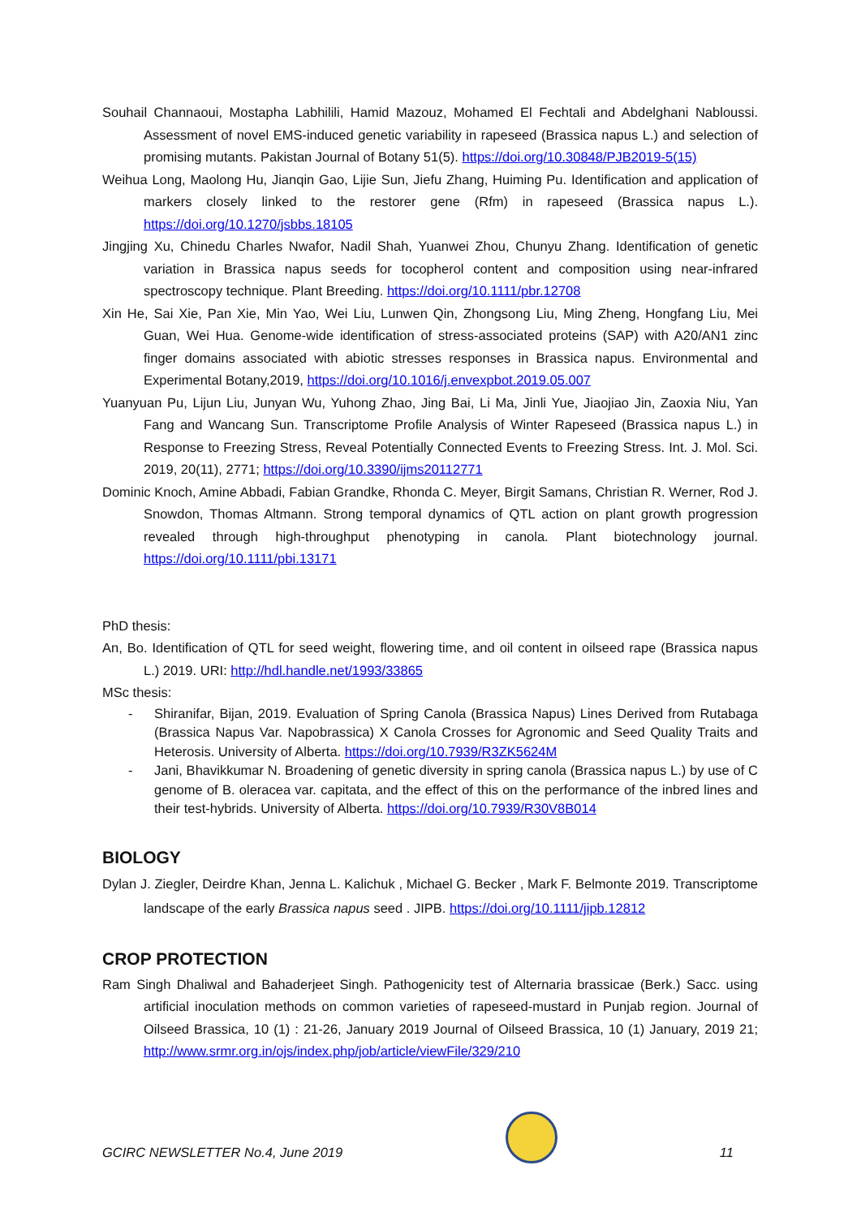Souhail Channaoui, Mostapha Labhilili, Hamid Mazouz, Mohamed El Fechtali and Abdelghani Nabloussi. Assessment of novel EMS-induced genetic variability in rapeseed (Brassica napus L.) and selection of promising mutants. Pakistan Journal of Botany 51(5). https://doi.org/10.30848/PJB2019-5(15)
Weihua Long, Maolong Hu, Jianqin Gao, Lijie Sun, Jiefu Zhang, Huiming Pu. Identification and application of markers closely linked to the restorer gene (Rfm) in rapeseed (Brassica napus L.). https://doi.org/10.1270/jsbbs.18105
Jingjing Xu, Chinedu Charles Nwafor, Nadil Shah, Yuanwei Zhou, Chunyu Zhang. Identification of genetic variation in Brassica napus seeds for tocopherol content and composition using near-infrared spectroscopy technique. Plant Breeding. https://doi.org/10.1111/pbr.12708
Xin He, Sai Xie, Pan Xie, Min Yao, Wei Liu, Lunwen Qin, Zhongsong Liu, Ming Zheng, Hongfang Liu, Mei Guan, Wei Hua. Genome-wide identification of stress-associated proteins (SAP) with A20/AN1 zinc finger domains associated with abiotic stresses responses in Brassica napus. Environmental and Experimental Botany,2019, https://doi.org/10.1016/j.envexpbot.2019.05.007
Yuanyuan Pu, Lijun Liu, Junyan Wu, Yuhong Zhao, Jing Bai, Li Ma, Jinli Yue, Jiaojiao Jin, Zaoxia Niu, Yan Fang and Wancang Sun. Transcriptome Profile Analysis of Winter Rapeseed (Brassica napus L.) in Response to Freezing Stress, Reveal Potentially Connected Events to Freezing Stress. Int. J. Mol. Sci. 2019, 20(11), 2771; https://doi.org/10.3390/ijms20112771
Dominic Knoch, Amine Abbadi, Fabian Grandke, Rhonda C. Meyer, Birgit Samans, Christian R. Werner, Rod J. Snowdon, Thomas Altmann. Strong temporal dynamics of QTL action on plant growth progression revealed through high-throughput phenotyping in canola. Plant biotechnology journal. https://doi.org/10.1111/pbi.13171
PhD thesis:
An, Bo. Identification of QTL for seed weight, flowering time, and oil content in oilseed rape (Brassica napus L.) 2019. URI: http://hdl.handle.net/1993/33865
MSc thesis:
- Shiranifar, Bijan, 2019. Evaluation of Spring Canola (Brassica Napus) Lines Derived from Rutabaga (Brassica Napus Var. Napobrassica) X Canola Crosses for Agronomic and Seed Quality Traits and Heterosis. University of Alberta. https://doi.org/10.7939/R3ZK5624M
- Jani, Bhavikkumar N. Broadening of genetic diversity in spring canola (Brassica napus L.) by use of C genome of B. oleracea var. capitata, and the effect of this on the performance of the inbred lines and their test-hybrids. University of Alberta. https://doi.org/10.7939/R30V8B014
BIOLOGY
Dylan J. Ziegler, Deirdre Khan, Jenna L. Kalichuk , Michael G. Becker , Mark F. Belmonte 2019. Transcriptome landscape of the early Brassica napus seed . JIPB. https://doi.org/10.1111/jipb.12812
CROP PROTECTION
Ram Singh Dhaliwal and Bahaderjeet Singh. Pathogenicity test of Alternaria brassicae (Berk.) Sacc. using artificial inoculation methods on common varieties of rapeseed-mustard in Punjab region. Journal of Oilseed Brassica, 10 (1) : 21-26, January 2019 Journal of Oilseed Brassica, 10 (1) January, 2019 21; http://www.srmr.org.in/ojs/index.php/job/article/viewFile/329/210
GCIRC NEWSLETTER No.4, June 2019
11